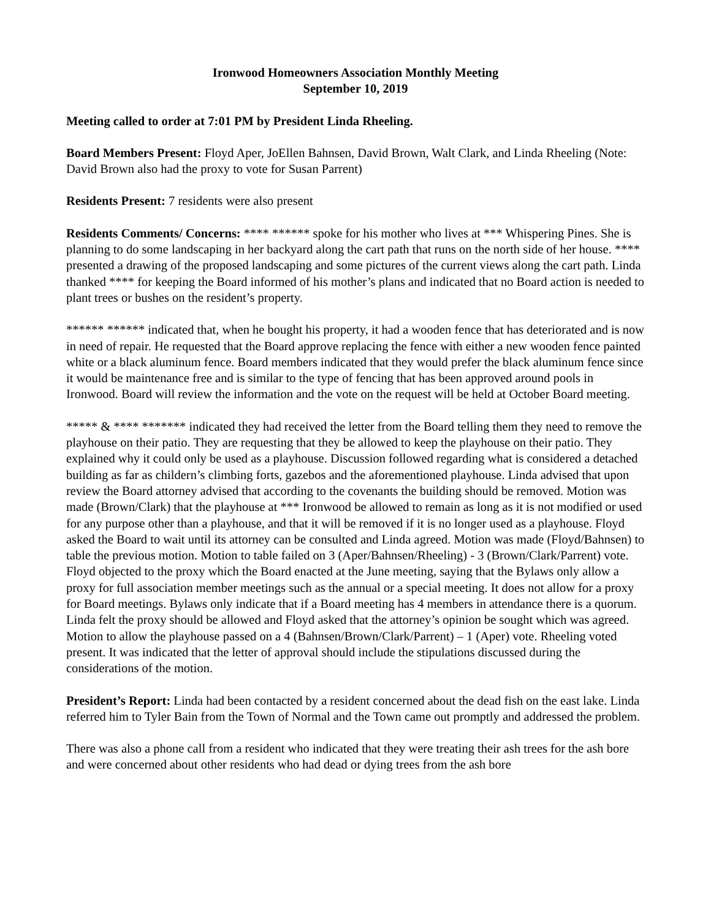Ironwood Homeowners Association Monthly Meeting
September 10, 2019
Meeting called to order at 7:01 PM by President Linda Rheeling.
Board Members Present: Floyd Aper, JoEllen Bahnsen, David Brown, Walt Clark, and Linda Rheeling (Note: David Brown also had the proxy to vote for Susan Parrent)
Residents Present: 7 residents were also present
Residents Comments/ Concerns: **** ****** spoke for his mother who lives at *** Whispering Pines. She is planning to do some landscaping in her backyard along the cart path that runs on the north side of her house. **** presented a drawing of the proposed landscaping and some pictures of the current views along the cart path. Linda thanked **** for keeping the Board informed of his mother’s plans and indicated that no Board action is needed to plant trees or bushes on the resident’s property.
****** ****** indicated that, when he bought his property, it had a wooden fence that has deteriorated and is now in need of repair. He requested that the Board approve replacing the fence with either a new wooden fence painted white or a black aluminum fence. Board members indicated that they would prefer the black aluminum fence since it would be maintenance free and is similar to the type of fencing that has been approved around pools in Ironwood. Board will review the information and the vote on the request will be held at October Board meeting.
***** & **** ******* indicated they had received the letter from the Board telling them they need to remove the playhouse on their patio. They are requesting that they be allowed to keep the playhouse on their patio. They explained why it could only be used as a playhouse. Discussion followed regarding what is considered a detached building as far as childern’s climbing forts, gazebos and the aforementioned playhouse. Linda advised that upon review the Board attorney advised that according to the covenants the building should be removed. Motion was made (Brown/Clark) that the playhouse at *** Ironwood be allowed to remain as long as it is not modified or used for any purpose other than a playhouse, and that it will be removed if it is no longer used as a playhouse. Floyd asked the Board to wait until its attorney can be consulted and Linda agreed. Motion was made (Floyd/Bahnsen) to table the previous motion. Motion to table failed on 3 (Aper/Bahnsen/Rheeling) - 3 (Brown/Clark/Parrent) vote. Floyd objected to the proxy which the Board enacted at the June meeting, saying that the Bylaws only allow a proxy for full association member meetings such as the annual or a special meeting. It does not allow for a proxy for Board meetings. Bylaws only indicate that if a Board meeting has 4 members in attendance there is a quorum. Linda felt the proxy should be allowed and Floyd asked that the attorney’s opinion be sought which was agreed. Motion to allow the playhouse passed on a 4 (Bahnsen/Brown/Clark/Parrent) – 1 (Aper) vote. Rheeling voted present. It was indicated that the letter of approval should include the stipulations discussed during the considerations of the motion.
President’s Report: Linda had been contacted by a resident concerned about the dead fish on the east lake. Linda referred him to Tyler Bain from the Town of Normal and the Town came out promptly and addressed the problem.
There was also a phone call from a resident who indicated that they were treating their ash trees for the ash bore and were concerned about other residents who had dead or dying trees from the ash bore